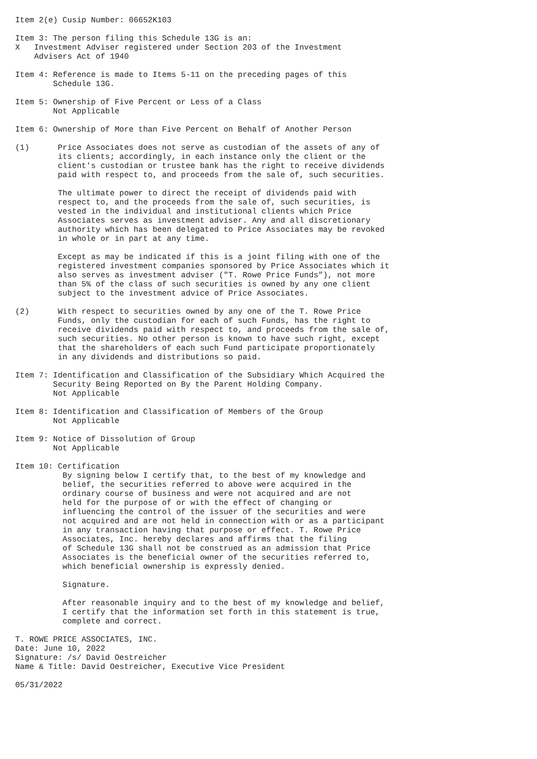Item 2(e) Cusip Number: 06652K103

Item 3: The person filing this Schedule 13G is an:
X   Investment Adviser registered under Section 203 of the Investment
    Advisers Act of 1940

Item 4: Reference is made to Items 5-11 on the preceding pages of this
        Schedule 13G.

Item 5: Ownership of Five Percent or Less of a Class
        Not Applicable

Item 6: Ownership of More than Five Percent on Behalf of Another Person

(1)      Price Associates does not serve as custodian of the assets of any of
         its clients; accordingly, in each instance only the client or the
         client's custodian or trustee bank has the right to receive dividends
         paid with respect to, and proceeds from the sale of, such securities.

         The ultimate power to direct the receipt of dividends paid with
         respect to, and the proceeds from the sale of, such securities, is
         vested in the individual and institutional clients which Price
         Associates serves as investment adviser. Any and all discretionary
         authority which has been delegated to Price Associates may be revoked
         in whole or in part at any time.

         Except as may be indicated if this is a joint filing with one of the
         registered investment companies sponsored by Price Associates which it
         also serves as investment adviser ("T. Rowe Price Funds"), not more
         than 5% of the class of such securities is owned by any one client
         subject to the investment advice of Price Associates.

(2)      With respect to securities owned by any one of the T. Rowe Price
         Funds, only the custodian for each of such Funds, has the right to
         receive dividends paid with respect to, and proceeds from the sale of,
         such securities. No other person is known to have such right, except
         that the shareholders of each such Fund participate proportionately
         in any dividends and distributions so paid.

Item 7: Identification and Classification of the Subsidiary Which Acquired the
        Security Being Reported on By the Parent Holding Company.
        Not Applicable

Item 8: Identification and Classification of Members of the Group
        Not Applicable

Item 9: Notice of Dissolution of Group
        Not Applicable

Item 10: Certification
          By signing below I certify that, to the best of my knowledge and
          belief, the securities referred to above were acquired in the
          ordinary course of business and were not acquired and are not
          held for the purpose of or with the effect of changing or
          influencing the control of the issuer of the securities and were
          not acquired and are not held in connection with or as a participant
          in any transaction having that purpose or effect. T. Rowe Price
          Associates, Inc. hereby declares and affirms that the filing
          of Schedule 13G shall not be construed as an admission that Price
          Associates is the beneficial owner of the securities referred to,
          which beneficial ownership is expressly denied.

          Signature.

          After reasonable inquiry and to the best of my knowledge and belief,
          I certify that the information set forth in this statement is true,
          complete and correct.

T. ROWE PRICE ASSOCIATES, INC.
Date: June 10, 2022
Signature: /s/ David Oestreicher
Name & Title: David Oestreicher, Executive Vice President

05/31/2022